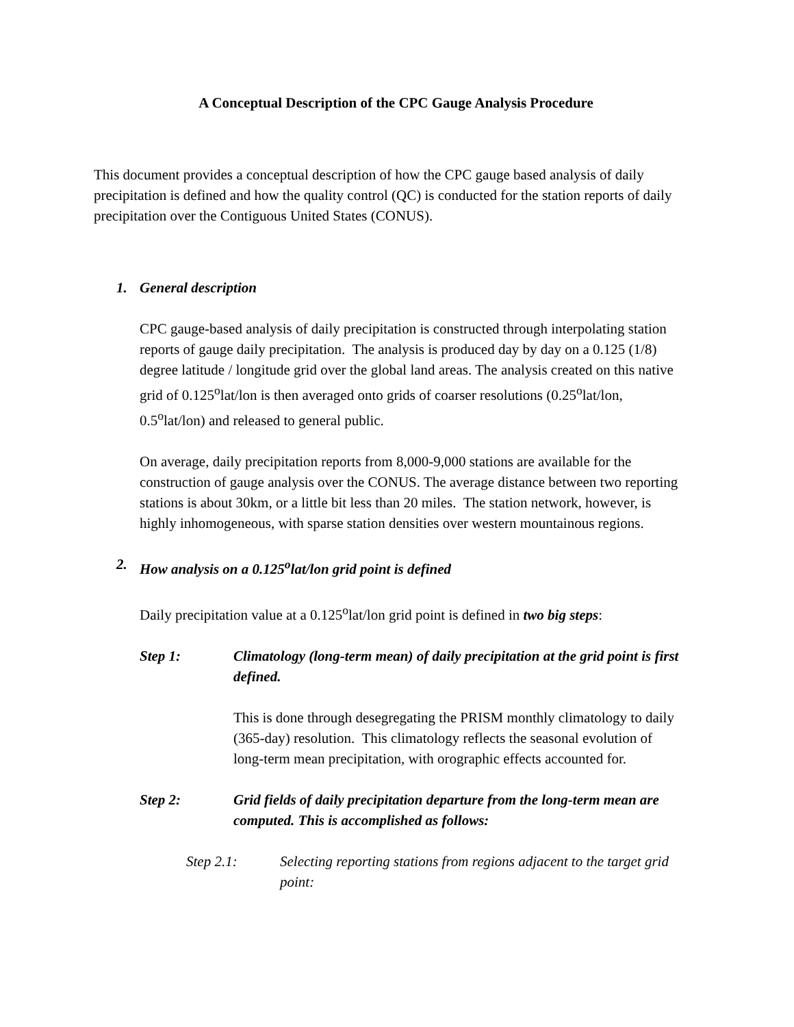A Conceptual Description of the CPC Gauge Analysis Procedure
This document provides a conceptual description of how the CPC gauge based analysis of daily precipitation is defined and how the quality control (QC) is conducted for the station reports of daily precipitation over the Contiguous United States (CONUS).
1. General description
CPC gauge-based analysis of daily precipitation is constructed through interpolating station reports of gauge daily precipitation. The analysis is produced day by day on a 0.125 (1/8) degree latitude / longitude grid over the global land areas. The analysis created on this native grid of 0.125<sup>o</sup>lat/lon is then averaged onto grids of coarser resolutions (0.25<sup>o</sup>lat/lon, 0.5<sup>o</sup>lat/lon) and released to general public.
On average, daily precipitation reports from 8,000-9,000 stations are available for the construction of gauge analysis over the CONUS. The average distance between two reporting stations is about 30km, or a little bit less than 20 miles. The station network, however, is highly inhomogeneous, with sparse station densities over western mountainous regions.
2. How analysis on a 0.125<sup>o</sup>lat/lon grid point is defined
Daily precipitation value at a 0.125<sup>o</sup>lat/lon grid point is defined in two big steps:
Step 1: Climatology (long-term mean) of daily precipitation at the grid point is first defined.
This is done through desegregating the PRISM monthly climatology to daily (365-day) resolution. This climatology reflects the seasonal evolution of long-term mean precipitation, with orographic effects accounted for.
Step 2: Grid fields of daily precipitation departure from the long-term mean are computed. This is accomplished as follows:
Step 2.1: Selecting reporting stations from regions adjacent to the target grid point: